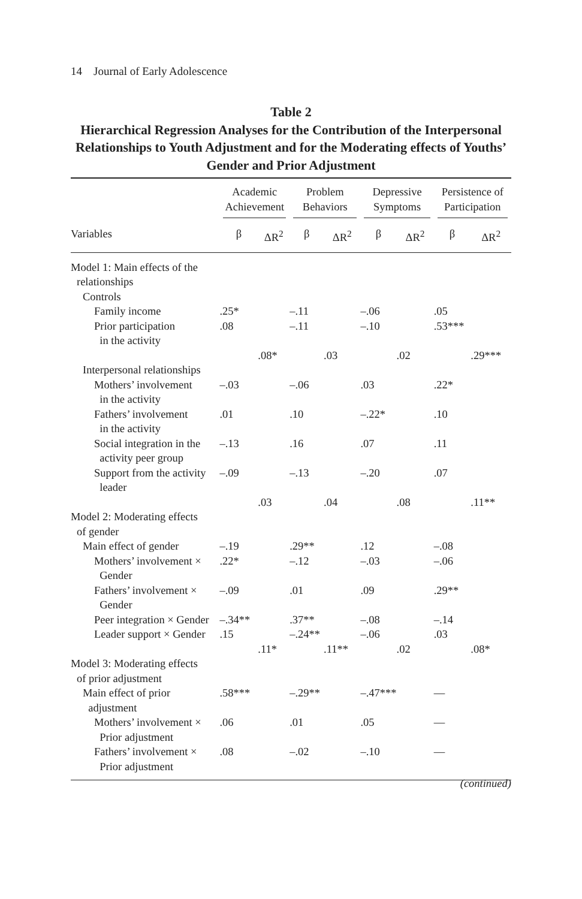14 Journal of Early Adolescence
Table 2
Hierarchical Regression Analyses for the Contribution of the Interpersonal Relationships to Youth Adjustment and for the Moderating effects of Youths’ Gender and Prior Adjustment
| | Academic Achievement | | Problem Behaviors | | Depressive Symptoms | | Persistence of Participation | |
| --- | --- | --- | --- | --- | --- | --- | --- | --- |
| Variables | β | ΔR<sup>2</sup> | β | ΔR<sup>2</sup> | β | ΔR<sup>2</sup> | β | ΔR<sup>2</sup> |
| Model 1: Main effects of the relationships | | | | | | | | |
| Controls | | | | | | | | |
| Family income | .25* | | –.11 | | –.06 | | .05 | |
| Prior participation in the activity | .08 | | –.11 | | –.10 | | .53*** | |
| | | .08* | | .03 | | .02 | | .29*** |
| Interpersonal relationships | | | | | | | | |
| Mothers’ involvement in the activity | –.03 | | –.06 | | .03 | | .22* | |
| Fathers’ involvement in the activity | .01 | | .10 | | –.22* | | .10 | |
| Social integration in the activity peer group | –.13 | | .16 | | .07 | | .11 | |
| Support from the activity leader | –.09 | | –.13 | | –.20 | | .07 | |
| | | .03 | | .04 | | .08 | | .11** |
| Model 2: Moderating effects of gender | | | | | | | | |
| Main effect of gender | –.19 | | .29** | | .12 | | –.08 | |
| Mothers’ involvement × Gender | .22* | | –.12 | | –.03 | | –.06 | |
| Fathers’ involvement × Gender | –.09 | | .01 | | .09 | | .29** | |
| Peer integration × Gender | –.34** | | .37** | | –.08 | | –.14 | |
| Leader support × Gender | .15 | | –.24** | | –.06 | | .03 | |
| | | .11* | | .11** | | .02 | | .08* |
| Model 3: Moderating effects of prior adjustment | | | | | | | | |
| Main effect of prior adjustment | .58*** | | –.29** | | –.47*** | | — | |
| Mothers’ involvement × Prior adjustment | .06 | | .01 | | .05 | | — | |
| Fathers’ involvement × Prior adjustment | .08 | | –.02 | | –.10 | | — | |
(continued)